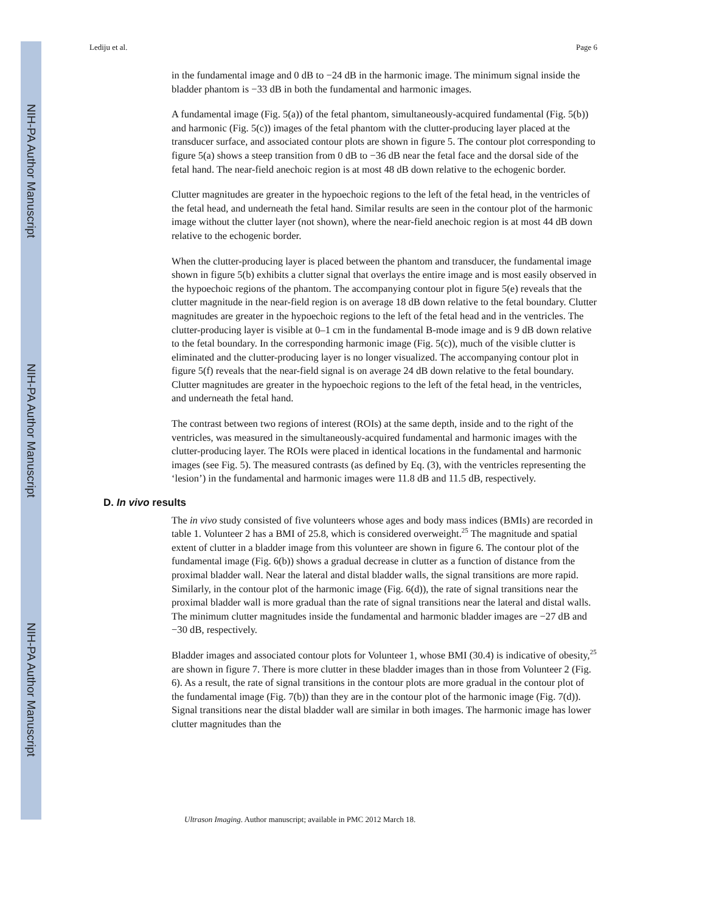NIH-PA Author Manuscript
NIH-PA Author Manuscript
NIH-PA Author Manuscript
Lediju et al. Page 6
in the fundamental image and 0 dB to −24 dB in the harmonic image. The minimum signal inside the bladder phantom is −33 dB in both the fundamental and harmonic images.
A fundamental image (Fig. 5(a)) of the fetal phantom, simultaneously-acquired fundamental (Fig. 5(b)) and harmonic (Fig. 5(c)) images of the fetal phantom with the clutter-producing layer placed at the transducer surface, and associated contour plots are shown in figure 5. The contour plot corresponding to figure 5(a) shows a steep transition from 0 dB to −36 dB near the fetal face and the dorsal side of the fetal hand. The near-field anechoic region is at most 48 dB down relative to the echogenic border.
Clutter magnitudes are greater in the hypoechoic regions to the left of the fetal head, in the ventricles of the fetal head, and underneath the fetal hand. Similar results are seen in the contour plot of the harmonic image without the clutter layer (not shown), where the near-field anechoic region is at most 44 dB down relative to the echogenic border.
When the clutter-producing layer is placed between the phantom and transducer, the fundamental image shown in figure 5(b) exhibits a clutter signal that overlays the entire image and is most easily observed in the hypoechoic regions of the phantom. The accompanying contour plot in figure 5(e) reveals that the clutter magnitude in the near-field region is on average 18 dB down relative to the fetal boundary. Clutter magnitudes are greater in the hypoechoic regions to the left of the fetal head and in the ventricles. The clutter-producing layer is visible at 0–1 cm in the fundamental B-mode image and is 9 dB down relative to the fetal boundary. In the corresponding harmonic image (Fig. 5(c)), much of the visible clutter is eliminated and the clutter-producing layer is no longer visualized. The accompanying contour plot in figure 5(f) reveals that the near-field signal is on average 24 dB down relative to the fetal boundary. Clutter magnitudes are greater in the hypoechoic regions to the left of the fetal head, in the ventricles, and underneath the fetal hand.
The contrast between two regions of interest (ROIs) at the same depth, inside and to the right of the ventricles, was measured in the simultaneously-acquired fundamental and harmonic images with the clutter-producing layer. The ROIs were placed in identical locations in the fundamental and harmonic images (see Fig. 5). The measured contrasts (as defined by Eq. (3), with the ventricles representing the ‘lesion’) in the fundamental and harmonic images were 11.8 dB and 11.5 dB, respectively.
D. In vivo results
The in vivo study consisted of five volunteers whose ages and body mass indices (BMIs) are recorded in table 1. Volunteer 2 has a BMI of 25.8, which is considered overweight.<sup>25</sup> The magnitude and spatial extent of clutter in a bladder image from this volunteer are shown in figure 6. The contour plot of the fundamental image (Fig. 6(b)) shows a gradual decrease in clutter as a function of distance from the proximal bladder wall. Near the lateral and distal bladder walls, the signal transitions are more rapid. Similarly, in the contour plot of the harmonic image (Fig. 6(d)), the rate of signal transitions near the proximal bladder wall is more gradual than the rate of signal transitions near the lateral and distal walls. The minimum clutter magnitudes inside the fundamental and harmonic bladder images are −27 dB and −30 dB, respectively.
Bladder images and associated contour plots for Volunteer 1, whose BMI (30.4) is indicative of obesity,<sup>25</sup> are shown in figure 7. There is more clutter in these bladder images than in those from Volunteer 2 (Fig. 6). As a result, the rate of signal transitions in the contour plots are more gradual in the contour plot of the fundamental image (Fig. 7(b)) than they are in the contour plot of the harmonic image (Fig. 7(d)). Signal transitions near the distal bladder wall are similar in both images. The harmonic image has lower clutter magnitudes than the
Ultrason Imaging. Author manuscript; available in PMC 2012 March 18.